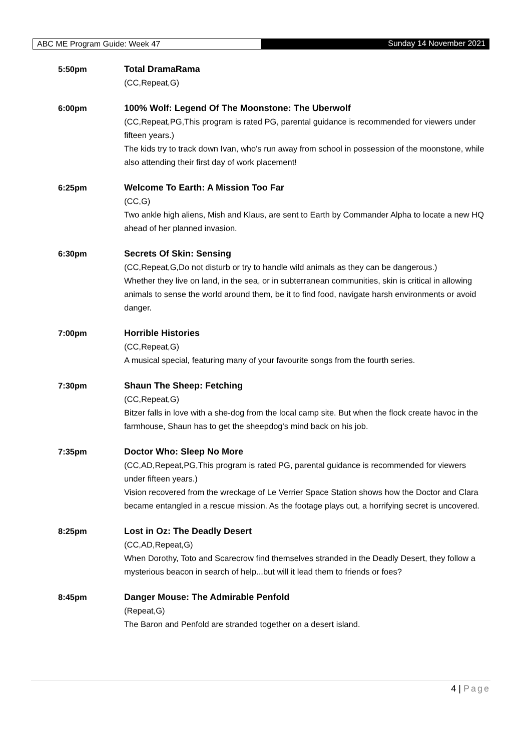ABC ME Program Guide: Week 47 Sunday 14 November 2021
5:50pm Total DramaRama
(CC,Repeat,G)
6:00pm 100% Wolf: Legend Of The Moonstone: The Uberwolf
(CC,Repeat,PG,This program is rated PG, parental guidance is recommended for viewers under fifteen years.)
The kids try to track down Ivan, who's run away from school in possession of the moonstone, while also attending their first day of work placement!
6:25pm Welcome To Earth: A Mission Too Far
(CC,G)
Two ankle high aliens, Mish and Klaus, are sent to Earth by Commander Alpha to locate a new HQ ahead of her planned invasion.
6:30pm Secrets Of Skin: Sensing
(CC,Repeat,G,Do not disturb or try to handle wild animals as they can be dangerous.)
Whether they live on land, in the sea, or in subterranean communities, skin is critical in allowing animals to sense the world around them, be it to find food, navigate harsh environments or avoid danger.
7:00pm Horrible Histories
(CC,Repeat,G)
A musical special, featuring many of your favourite songs from the fourth series.
7:30pm Shaun The Sheep: Fetching
(CC,Repeat,G)
Bitzer falls in love with a she-dog from the local camp site. But when the flock create havoc in the farmhouse, Shaun has to get the sheepdog's mind back on his job.
7:35pm Doctor Who: Sleep No More
(CC,AD,Repeat,PG,This program is rated PG, parental guidance is recommended for viewers under fifteen years.)
Vision recovered from the wreckage of Le Verrier Space Station shows how the Doctor and Clara became entangled in a rescue mission. As the footage plays out, a horrifying secret is uncovered.
8:25pm Lost in Oz: The Deadly Desert
(CC,AD,Repeat,G)
When Dorothy, Toto and Scarecrow find themselves stranded in the Deadly Desert, they follow a mysterious beacon in search of help...but will it lead them to friends or foes?
8:45pm Danger Mouse: The Admirable Penfold
(Repeat,G)
The Baron and Penfold are stranded together on a desert island.
4 | Page